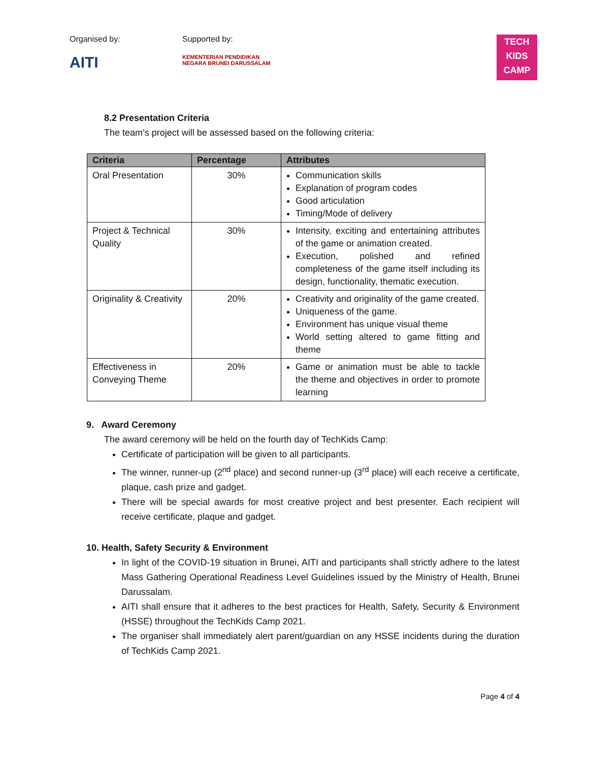Organised by:
AITI
Supported by:
KEMENTERIAN PENDIDIKAN
NEGARA BRUNEI DARUSSALAM
TECH
KIDS
CAMP
8.2 Presentation Criteria
The team’s project will be assessed based on the following criteria:
| Criteria | Percentage | Attributes |
| --- | --- | --- |
| Oral Presentation | 30% | Communication skills Explanation of program codes Good articulation Timing/Mode of delivery |
| Project & Technical Quality | 30% | Intensity, exciting and entertaining attributes of the game or animation created. Execution, polished and refined completeness of the game itself including its design, functionality, thematic execution. |
| Originality & Creativity | 20% | Creativity and originality of the game created. Uniqueness of the game. Environment has unique visual theme World setting altered to game fitting and theme |
| Effectiveness in Conveying Theme | 20% | Game or animation must be able to tackle the theme and objectives in order to promote learning |
9. Award Ceremony
The award ceremony will be held on the fourth day of TechKids Camp:
Certificate of participation will be given to all participants.
The winner, runner-up (2<sup>nd</sup> place) and second runner-up (3<sup>rd</sup> place) will each receive a certificate, plaque, cash prize and gadget.
There will be special awards for most creative project and best presenter. Each recipient will receive certificate, plaque and gadget.
10. Health, Safety Security & Environment
In light of the COVID-19 situation in Brunei, AITI and participants shall strictly adhere to the latest Mass Gathering Operational Readiness Level Guidelines issued by the Ministry of Health, Brunei Darussalam.
AITI shall ensure that it adheres to the best practices for Health, Safety, Security & Environment (HSSE) throughout the TechKids Camp 2021.
The organiser shall immediately alert parent/guardian on any HSSE incidents during the duration of TechKids Camp 2021.
Page 4 of 4